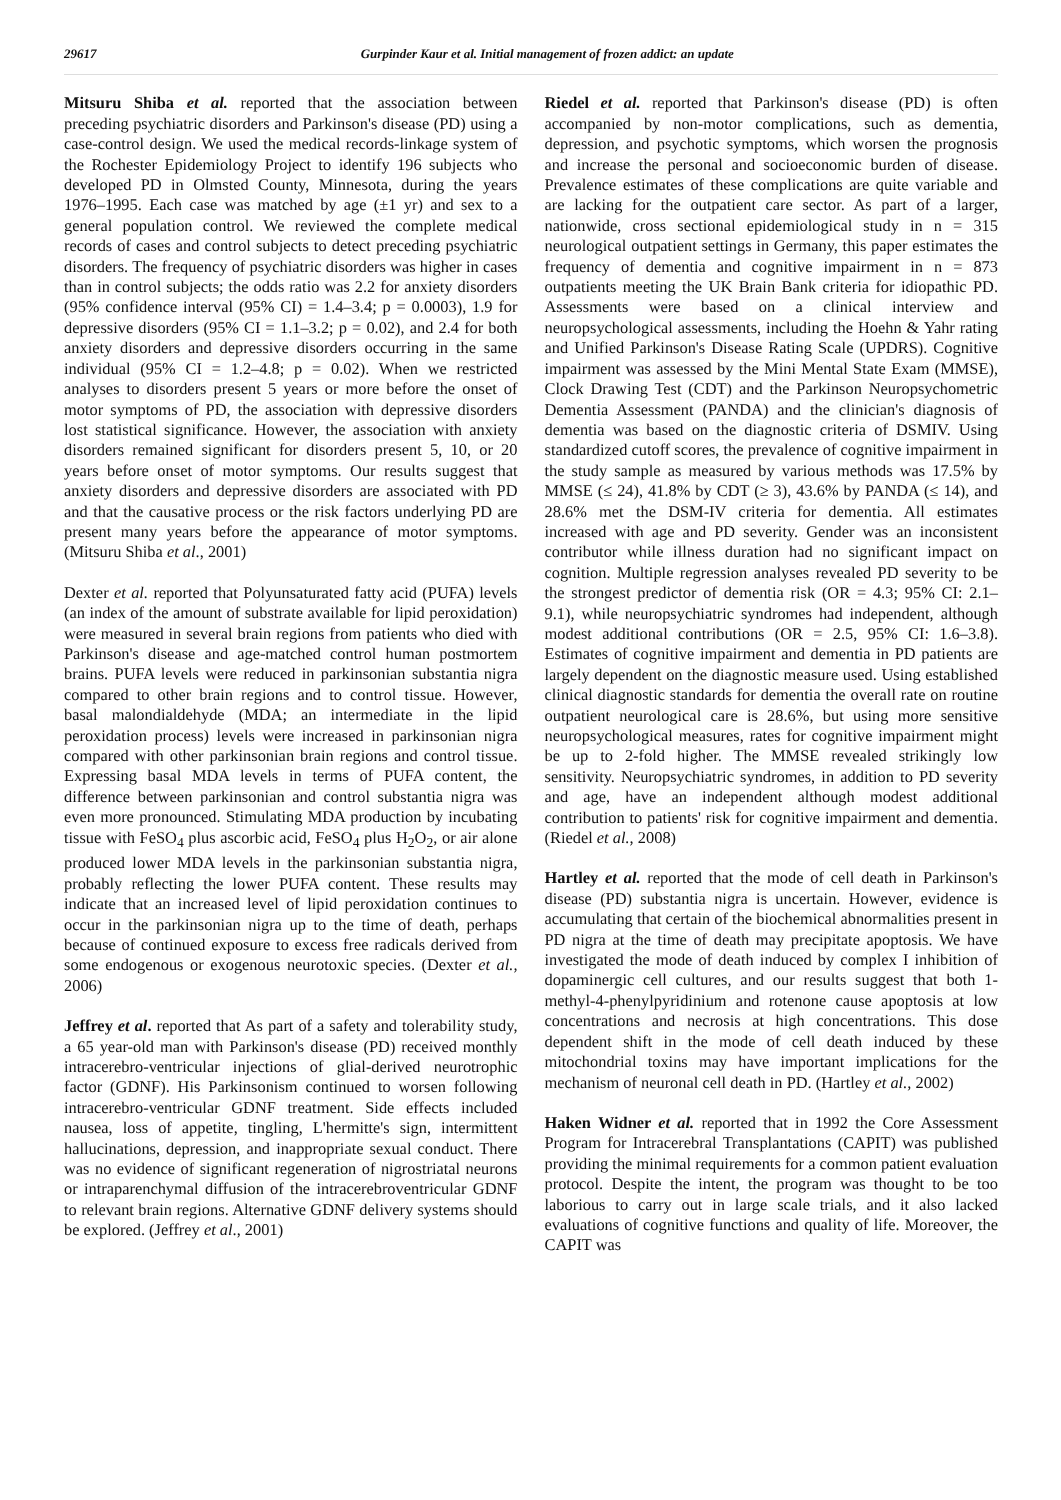29617 Gurpinder Kaur et al. Initial management of frozen addict: an update
Mitsuru Shiba et al. reported that the association between preceding psychiatric disorders and Parkinson's disease (PD) using a case-control design. We used the medical records-linkage system of the Rochester Epidemiology Project to identify 196 subjects who developed PD in Olmsted County, Minnesota, during the years 1976–1995. Each case was matched by age (±1 yr) and sex to a general population control. We reviewed the complete medical records of cases and control subjects to detect preceding psychiatric disorders. The frequency of psychiatric disorders was higher in cases than in control subjects; the odds ratio was 2.2 for anxiety disorders (95% confidence interval (95% CI) = 1.4–3.4; p = 0.0003), 1.9 for depressive disorders (95% CI = 1.1–3.2; p = 0.02), and 2.4 for both anxiety disorders and depressive disorders occurring in the same individual (95% CI = 1.2–4.8; p = 0.02). When we restricted analyses to disorders present 5 years or more before the onset of motor symptoms of PD, the association with depressive disorders lost statistical significance. However, the association with anxiety disorders remained significant for disorders present 5, 10, or 20 years before onset of motor symptoms. Our results suggest that anxiety disorders and depressive disorders are associated with PD and that the causative process or the risk factors underlying PD are present many years before the appearance of motor symptoms. (Mitsuru Shiba et al., 2001)
Dexter et al. reported that Polyunsaturated fatty acid (PUFA) levels (an index of the amount of substrate available for lipid peroxidation) were measured in several brain regions from patients who died with Parkinson's disease and age-matched control human postmortem brains. PUFA levels were reduced in parkinsonian substantia nigra compared to other brain regions and to control tissue. However, basal malondialdehyde (MDA; an intermediate in the lipid peroxidation process) levels were increased in parkinsonian nigra compared with other parkinsonian brain regions and control tissue. Expressing basal MDA levels in terms of PUFA content, the difference between parkinsonian and control substantia nigra was even more pronounced. Stimulating MDA production by incubating tissue with FeSO<sub>4</sub> plus ascorbic acid, FeSO<sub>4</sub> plus H<sub>2</sub>O<sub>2</sub>, or air alone produced lower MDA levels in the parkinsonian substantia nigra, probably reflecting the lower PUFA content. These results may indicate that an increased level of lipid peroxidation continues to occur in the parkinsonian nigra up to the time of death, perhaps because of continued exposure to excess free radicals derived from some endogenous or exogenous neurotoxic species. (Dexter et al., 2006)
Jeffrey et al. reported that As part of a safety and tolerability study, a 65 year-old man with Parkinson's disease (PD) received monthly intracerebro-ventricular injections of glial-derived neurotrophic factor (GDNF). His Parkinsonism continued to worsen following intracerebro-ventricular GDNF treatment. Side effects included nausea, loss of appetite, tingling, L'hermitte's sign, intermittent hallucinations, depression, and inappropriate sexual conduct. There was no evidence of significant regeneration of nigrostriatal neurons or intraparenchymal diffusion of the intracerebroventricular GDNF to relevant brain regions. Alternative GDNF delivery systems should be explored. (Jeffrey et al., 2001)
Riedel et al. reported that Parkinson's disease (PD) is often accompanied by non-motor complications, such as dementia, depression, and psychotic symptoms, which worsen the prognosis and increase the personal and socioeconomic burden of disease. Prevalence estimates of these complications are quite variable and are lacking for the outpatient care sector. As part of a larger, nationwide, cross sectional epidemiological study in n = 315 neurological outpatient settings in Germany, this paper estimates the frequency of dementia and cognitive impairment in n = 873 outpatients meeting the UK Brain Bank criteria for idiopathic PD. Assessments were based on a clinical interview and neuropsychological assessments, including the Hoehn & Yahr rating and Unified Parkinson's Disease Rating Scale (UPDRS). Cognitive impairment was assessed by the Mini Mental State Exam (MMSE), Clock Drawing Test (CDT) and the Parkinson Neuropsychometric Dementia Assessment (PANDA) and the clinician's diagnosis of dementia was based on the diagnostic criteria of DSMIV. Using standardized cutoff scores, the prevalence of cognitive impairment in the study sample as measured by various methods was 17.5% by MMSE (≤ 24), 41.8% by CDT (≥ 3), 43.6% by PANDA (≤ 14), and 28.6% met the DSM-IV criteria for dementia. All estimates increased with age and PD severity. Gender was an inconsistent contributor while illness duration had no significant impact on cognition. Multiple regression analyses revealed PD severity to be the strongest predictor of dementia risk (OR = 4.3; 95% CI: 2.1–9.1), while neuropsychiatric syndromes had independent, although modest additional contributions (OR = 2.5, 95% CI: 1.6–3.8). Estimates of cognitive impairment and dementia in PD patients are largely dependent on the diagnostic measure used. Using established clinical diagnostic standards for dementia the overall rate on routine outpatient neurological care is 28.6%, but using more sensitive neuropsychological measures, rates for cognitive impairment might be up to 2-fold higher. The MMSE revealed strikingly low sensitivity. Neuropsychiatric syndromes, in addition to PD severity and age, have an independent although modest additional contribution to patients' risk for cognitive impairment and dementia. (Riedel et al., 2008)
Hartley et al. reported that the mode of cell death in Parkinson's disease (PD) substantia nigra is uncertain. However, evidence is accumulating that certain of the biochemical abnormalities present in PD nigra at the time of death may precipitate apoptosis. We have investigated the mode of death induced by complex I inhibition of dopaminergic cell cultures, and our results suggest that both 1-methyl-4-phenylpyridinium and rotenone cause apoptosis at low concentrations and necrosis at high concentrations. This dose dependent shift in the mode of cell death induced by these mitochondrial toxins may have important implications for the mechanism of neuronal cell death in PD. (Hartley et al., 2002)
Haken Widner et al. reported that in 1992 the Core Assessment Program for Intracerebral Transplantations (CAPIT) was published providing the minimal requirements for a common patient evaluation protocol. Despite the intent, the program was thought to be too laborious to carry out in large scale trials, and it also lacked evaluations of cognitive functions and quality of life. Moreover, the CAPIT was